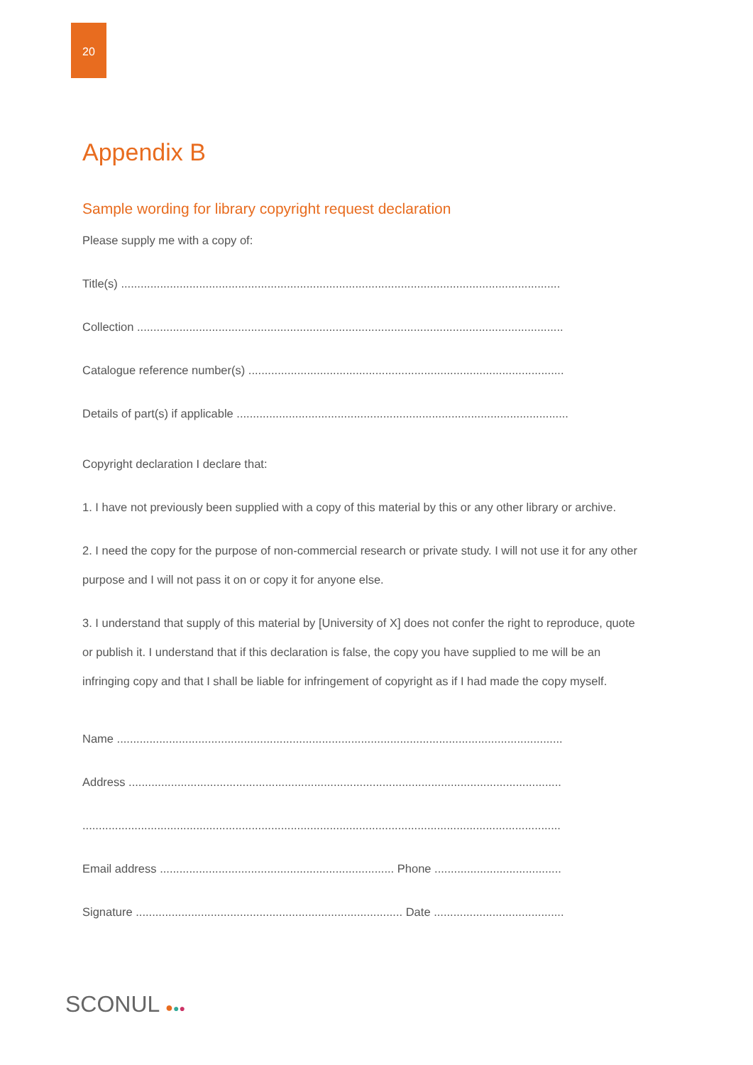20
Appendix B
Sample wording for library copyright request declaration
Please supply me with a copy of:
Title(s) .......................................................................................................................................
Collection ...................................................................................................................................
Catalogue reference number(s) .................................................................................................
Details of part(s) if applicable ......................................................................................................
Copyright declaration I declare that:
1. I have not previously been supplied with a copy of this material by this or any other library or archive.
2. I need the copy for the purpose of non-commercial research or private study. I will not use it for any other purpose and I will not pass it on or copy it for anyone else.
3. I understand that supply of this material by [University of X] does not confer the right to reproduce, quote or publish it. I understand that if this declaration is false, the copy you have supplied to me will be an infringing copy and that I shall be liable for infringement of copyright as if I had made the copy myself.
Name .........................................................................................................................................
Address .....................................................................................................................................
...................................................................................................................................................
Email address ........................................................................ Phone .......................................
Signature .................................................................................. Date ........................................
SCONUL ●●●